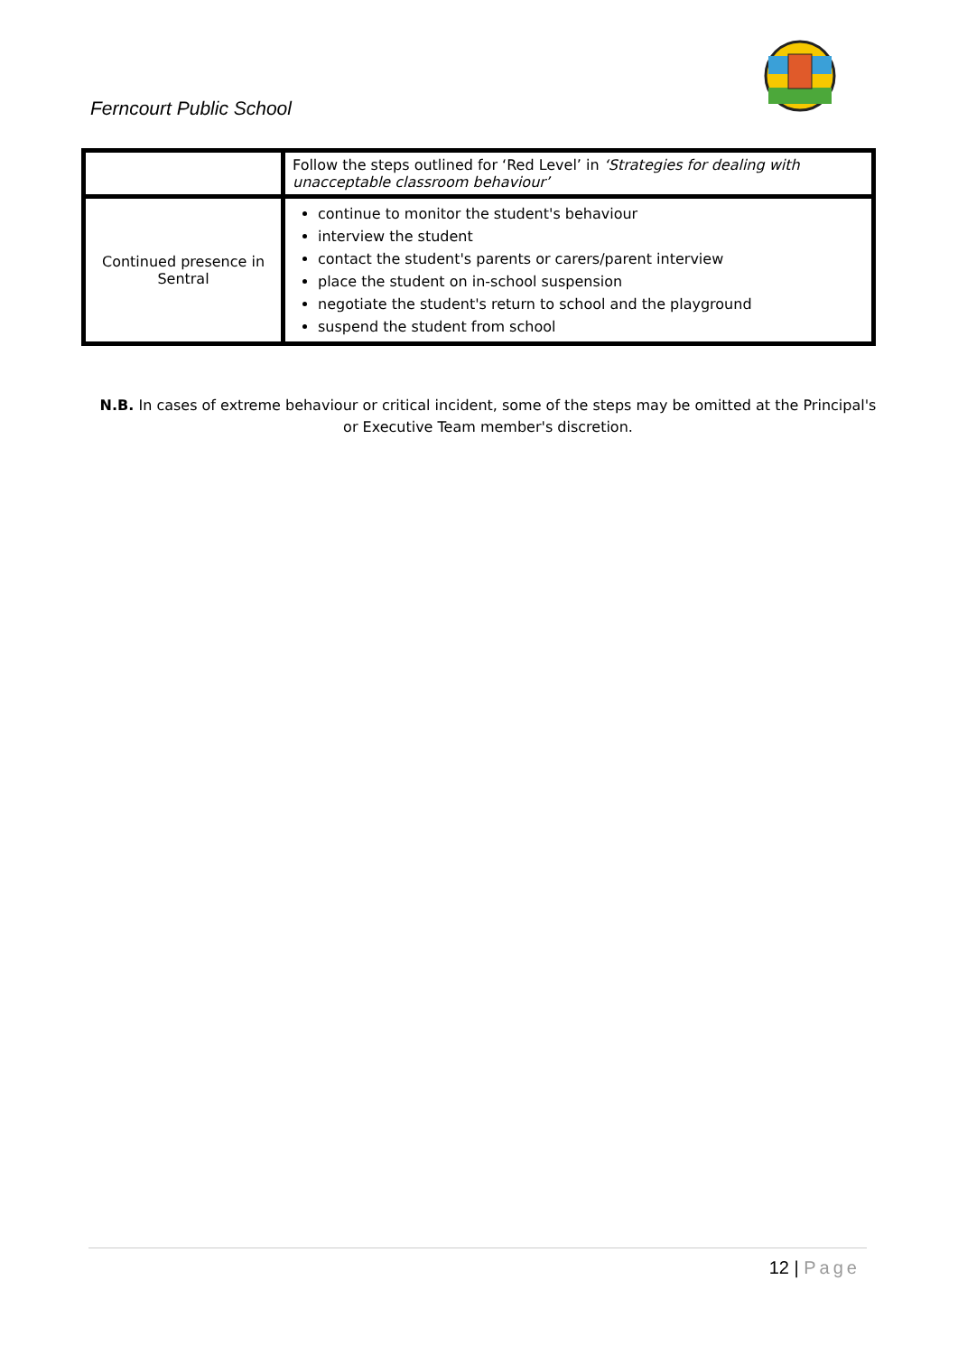Ferncourt Public School
| | Follow the steps outlined for ‘Red Level’ in ‘Strategies for dealing with unacceptable classroom behaviour’ |
| Continued presence in Sentral | continue to monitor the student's behaviour interview the student contact the student's parents or carers/parent interview place the student on in-school suspension negotiate the student's return to school and the playground suspend the student from school |
N.B. In cases of extreme behaviour or critical incident, some of the steps may be omitted at the Principal's or Executive Team member's discretion.
12 | Page